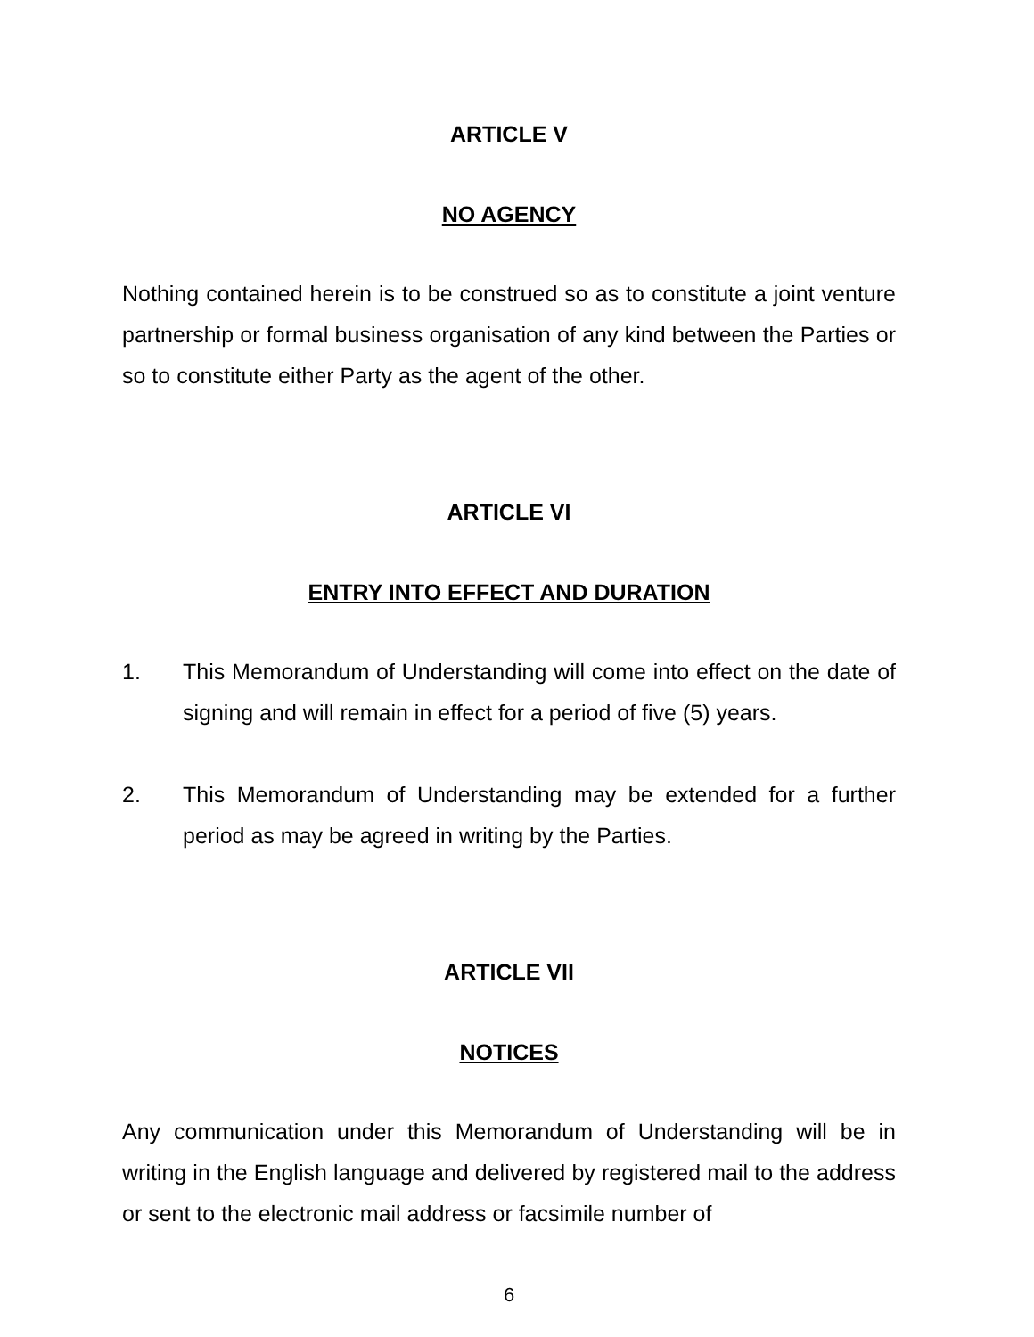ARTICLE V
NO AGENCY
Nothing contained herein is to be construed so as to constitute a joint venture partnership or formal business organisation of any kind between the Parties or so to constitute either Party as the agent of the other.
ARTICLE VI
ENTRY INTO EFFECT AND DURATION
1. This Memorandum of Understanding will come into effect on the date of signing and will remain in effect for a period of five (5) years.
2. This Memorandum of Understanding may be extended for a further period as may be agreed in writing by the Parties.
ARTICLE VII
NOTICES
Any communication under this Memorandum of Understanding will be in writing in the English language and delivered by registered mail to the address or sent to the electronic mail address or facsimile number of
6